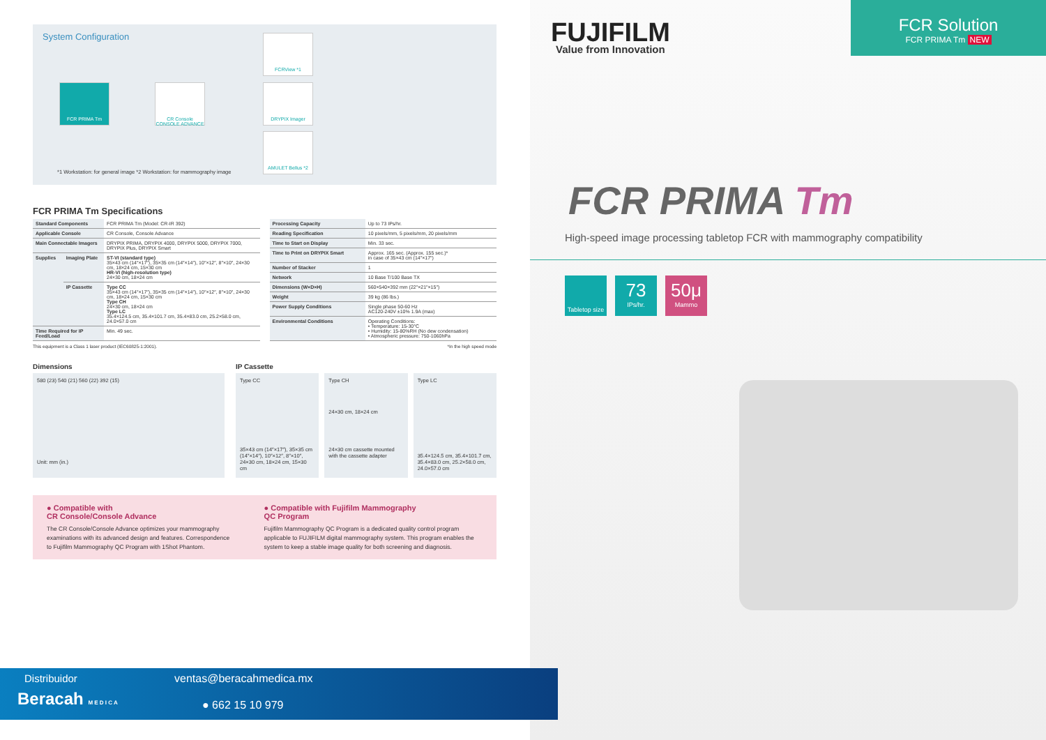System Configuration
FCR PRIMA Tm
CR Console CONSOLE ADVANCE
FCRView *1
DRYPIX Imager
AMULET Bellus *2
*1 Workstation: for general image *2 Workstation: for mammography image
FCR PRIMA Tm Specifications
| Standard Components | | FCR PRIMA Tm (Model: CR-IR 392) |
| Applicable Console | | CR Console, Console Advance |
| Main Connectable Imagers | | DRYPIX PRIMA, DRYPIX 4000, DRYPIX 5000, DRYPIX 7000, DRYPIX Plus, DRYPIX Smart |
| Supplies | Imaging Plate | ST-VI (standard type) 35×43 cm (14″×17″), 35×35 cm (14″×14″), 10″×12″, 8″×10″, 24×30 cm, 18×24 cm, 15×30 cm HR-VI (high-resolution type) 24×30 cm, 18×24 cm |
| | IP Cassette | Type CC 35×43 cm (14″×17″), 35×35 cm (14″×14″), 10″×12″, 8″×10″, 24×30 cm, 18×24 cm, 15×30 cm Type CH 24×30 cm, 18×24 cm Type LC 35.4×124.5 cm, 35.4×101.7 cm, 35.4×83.0 cm, 25.2×58.0 cm, 24.0×57.0 cm |
| Time Required for IP Feed/Load | | Min. 49 sec. |
| Processing Capacity | Up to 73 IPs/hr. |
| Reading Specification | 10 pixels/mm, 5 pixels/mm, 20 pixels/mm |
| Time to Start on Display | Min. 33 sec. |
| Time to Print on DRYPIX Smart | Approx. 165 sec. (Approx. 155 sec.)* in case of 35×43 cm (14″×17″) |
| Number of Stacker | 1 |
| Network | 10 Base T/100 Base TX |
| Dimensions (W×D×H) | 560×540×392 mm (22″×21″×15″) |
| Weight | 39 kg (86 lbs.) |
| Power Supply Conditions | Single phase 50-60 Hz AC120-240V ±10% 1.9A (max) |
| Environmental Conditions | Operating Conditions: • Temperature: 15-30°C • Humidity: 15-80%RH (No dew condensation) • Atmospheric pressure: 750-1060hPa |
This equipment is a Class 1 laser product (IEC60825-1:2001). *In the high speed mode
Dimensions
580 (23) 540 (21) 560 (22) 392 (15)
Unit: mm (in.)
IP Cassette
Type CC
35×43 cm (14″×17″), 35×35 cm (14″×14″), 10″×12″, 8″×10″, 24×30 cm, 18×24 cm, 15×30 cm
Type CH
24×30 cm, 18×24 cm
24×30 cm cassette mounted with the cassette adapter
Type LC
35.4×124.5 cm, 35.4×101.7 cm, 35.4×83.0 cm, 25.2×58.0 cm, 24.0×57.0 cm
● Compatible with
CR Console/Console Advance
The CR Console/Console Advance optimizes your mammography examinations with its advanced design and features. Correspondence to Fujifilm Mammography QC Program with 1Shot Phantom.
● Compatible with Fujifilm Mammography
QC Program
Fujifilm Mammography QC Program is a dedicated quality control program applicable to FUJIFILM digital mammography system. This program enables the system to keep a stable image quality for both screening and diagnosis.
FUJIFILM
Value from Innovation
FCR Solution
FCR PRIMA Tm NEW
FCR PRIMA Tm
High-speed image processing tabletop FCR with mammography compatibility
Tabletop size
73
IPs/hr.
50μ
Mammo
Distribuidor
Beracah M E D I C A
ventas@beracahmedica.mx
● 662 15 10 979